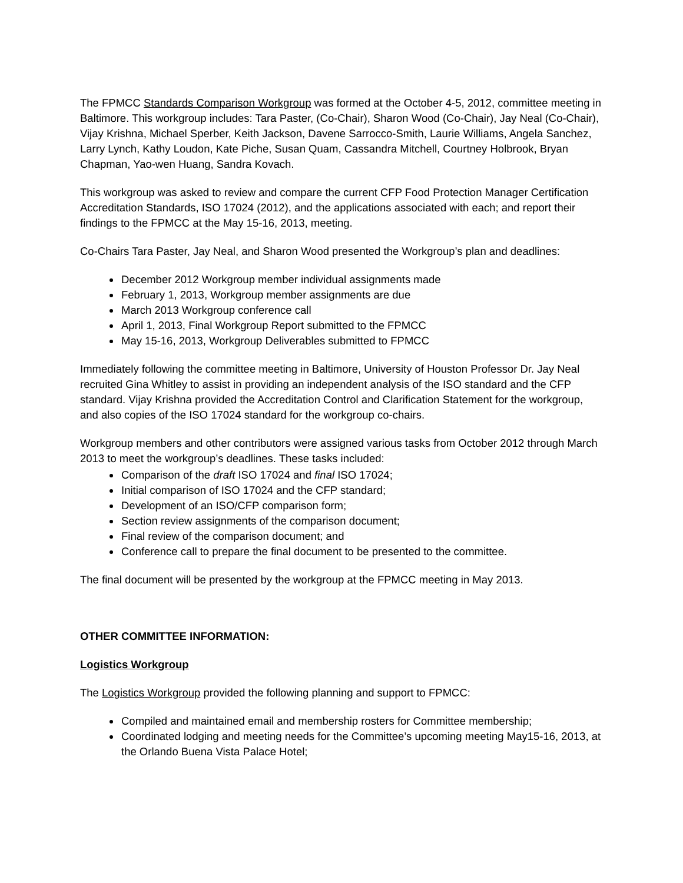The FPMCC Standards Comparison Workgroup was formed at the October 4-5, 2012, committee meeting in Baltimore. This workgroup includes: Tara Paster, (Co-Chair), Sharon Wood (Co-Chair), Jay Neal (Co-Chair), Vijay Krishna, Michael Sperber, Keith Jackson, Davene Sarrocco-Smith, Laurie Williams, Angela Sanchez, Larry Lynch, Kathy Loudon, Kate Piche, Susan Quam, Cassandra Mitchell, Courtney Holbrook, Bryan Chapman, Yao-wen Huang, Sandra Kovach.
This workgroup was asked to review and compare the current CFP Food Protection Manager Certification Accreditation Standards, ISO 17024 (2012), and the applications associated with each; and report their findings to the FPMCC at the May 15-16, 2013, meeting.
Co-Chairs Tara Paster, Jay Neal, and Sharon Wood presented the Workgroup’s plan and deadlines:
December 2012 Workgroup member individual assignments made
February 1, 2013, Workgroup member assignments are due
March 2013 Workgroup conference call
April 1, 2013, Final Workgroup Report submitted to the FPMCC
May 15-16, 2013, Workgroup Deliverables submitted to FPMCC
Immediately following the committee meeting in Baltimore, University of Houston Professor Dr. Jay Neal recruited Gina Whitley to assist in providing an independent analysis of the ISO standard and the CFP standard. Vijay Krishna provided the Accreditation Control and Clarification Statement for the workgroup, and also copies of the ISO 17024 standard for the workgroup co-chairs.
Workgroup members and other contributors were assigned various tasks from October 2012 through March 2013 to meet the workgroup’s deadlines. These tasks included:
Comparison of the draft ISO 17024 and final ISO 17024;
Initial comparison of ISO 17024 and the CFP standard;
Development of an ISO/CFP comparison form;
Section review assignments of the comparison document;
Final review of the comparison document; and
Conference call to prepare the final document to be presented to the committee.
The final document will be presented by the workgroup at the FPMCC meeting in May 2013.
OTHER COMMITTEE INFORMATION:
Logistics Workgroup
The Logistics Workgroup provided the following planning and support to FPMCC:
Compiled and maintained email and membership rosters for Committee membership;
Coordinated lodging and meeting needs for the Committee’s upcoming meeting May15-16, 2013, at the Orlando Buena Vista Palace Hotel;